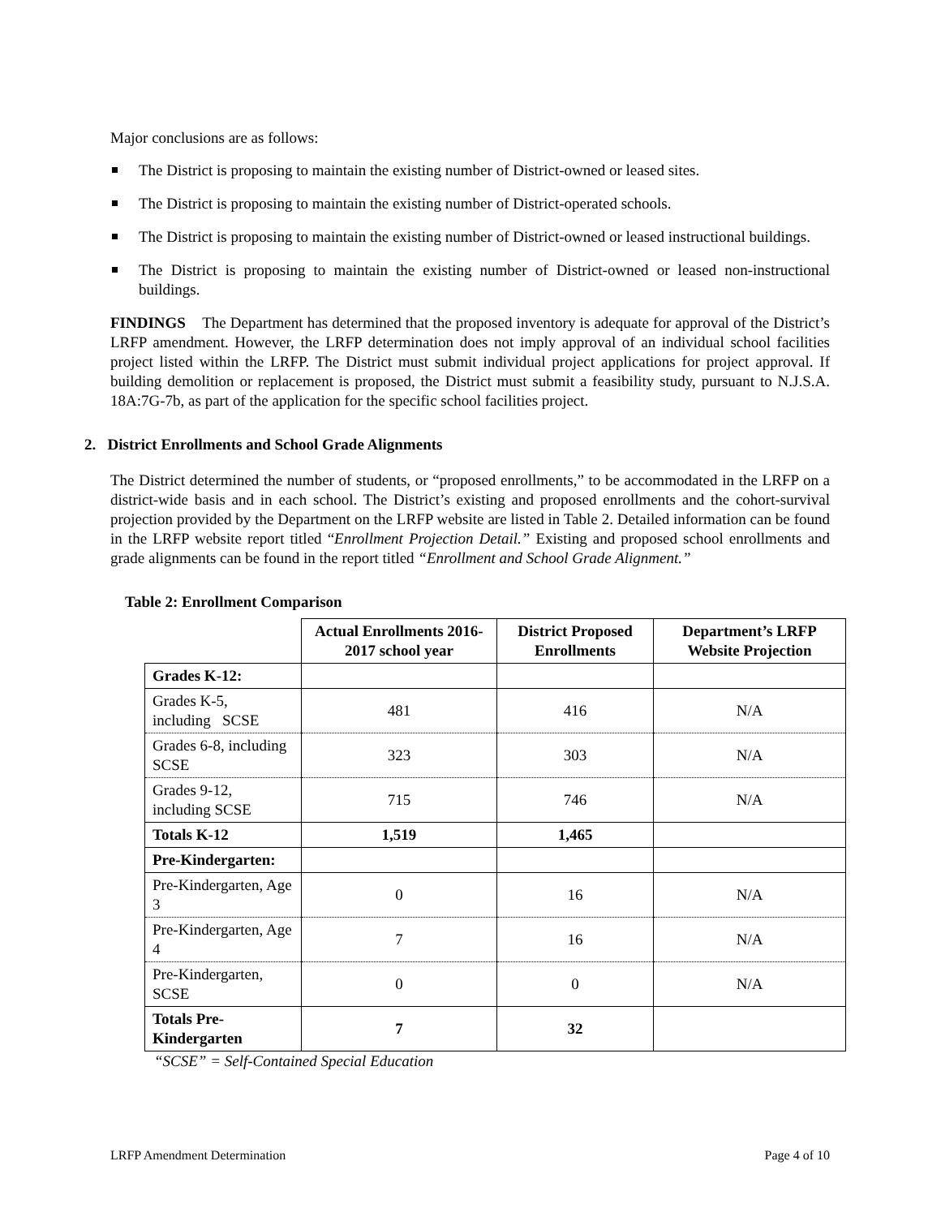Major conclusions are as follows:
The District is proposing to maintain the existing number of District-owned or leased sites.
The District is proposing to maintain the existing number of District-operated schools.
The District is proposing to maintain the existing number of District-owned or leased instructional buildings.
The District is proposing to maintain the existing number of District-owned or leased non-instructional buildings.
FINDINGS The Department has determined that the proposed inventory is adequate for approval of the District’s LRFP amendment. However, the LRFP determination does not imply approval of an individual school facilities project listed within the LRFP. The District must submit individual project applications for project approval. If building demolition or replacement is proposed, the District must submit a feasibility study, pursuant to N.J.S.A. 18A:7G-7b, as part of the application for the specific school facilities project.
2. District Enrollments and School Grade Alignments
The District determined the number of students, or “proposed enrollments,” to be accommodated in the LRFP on a district-wide basis and in each school. The District’s existing and proposed enrollments and the cohort-survival projection provided by the Department on the LRFP website are listed in Table 2. Detailed information can be found in the LRFP website report titled “Enrollment Projection Detail.” Existing and proposed school enrollments and grade alignments can be found in the report titled “Enrollment and School Grade Alignment.”
Table 2: Enrollment Comparison
| | Actual Enrollments 2016-2017 school year | District Proposed Enrollments | Department’s LRFP Website Projection |
| --- | --- | --- | --- |
| Grades K-12: | | | |
| Grades K-5, including SCSE | 481 | 416 | N/A |
| Grades 6-8, including SCSE | 323 | 303 | N/A |
| Grades 9-12, including SCSE | 715 | 746 | N/A |
| Totals K-12 | 1,519 | 1,465 | |
| Pre-Kindergarten: | | | |
| Pre-Kindergarten, Age 3 | 0 | 16 | N/A |
| Pre-Kindergarten, Age 4 | 7 | 16 | N/A |
| Pre-Kindergarten, SCSE | 0 | 0 | N/A |
| Totals Pre-Kindergarten | 7 | 32 | |
“SCSE” = Self-Contained Special Education
LRFP Amendment Determination Page 4 of 10